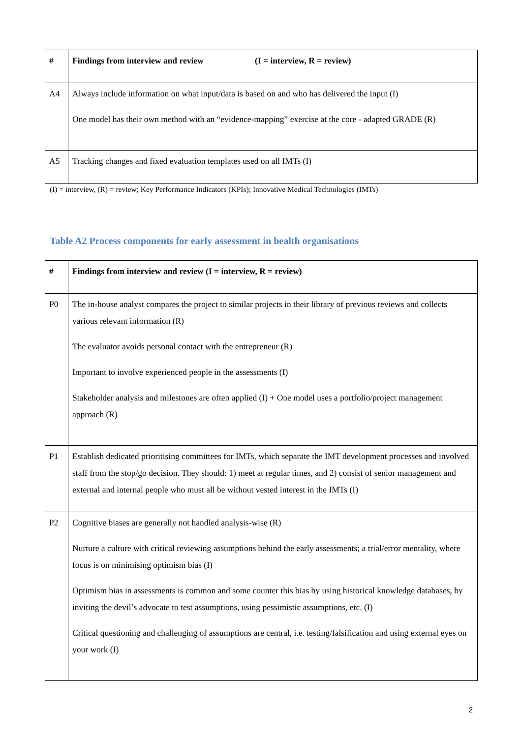| # | Findings from interview and review (I = interview, R = review) |
| --- | --- |
| A4 | Always include information on what input/data is based on and who has delivered the input (I) One model has their own method with an “evidence-mapping” exercise at the core - adapted GRADE (R) |
| A5 | Tracking changes and fixed evaluation templates used on all IMTs (I) |
(I) = interview, (R) = review; Key Performance Indicators (KPIs); Innovative Medical Technologies (IMTs)
Table A2 Process components for early assessment in health organisations
| # | Findings from interview and review (I = interview, R = review) |
| --- | --- |
| P0 | The in-house analyst compares the project to similar projects in their library of previous reviews and collects various relevant information (R) The evaluator avoids personal contact with the entrepreneur (R) Important to involve experienced people in the assessments (I) Stakeholder analysis and milestones are often applied (I) + One model uses a portfolio/project management approach (R) |
| P1 | Establish dedicated prioritising committees for IMTs, which separate the IMT development processes and involved staff from the stop/go decision. They should: 1) meet at regular times, and 2) consist of senior management and external and internal people who must all be without vested interest in the IMTs (I) |
| P2 | Cognitive biases are generally not handled analysis-wise (R) Nurture a culture with critical reviewing assumptions behind the early assessments; a trial/error mentality, where focus is on minimising optimism bias (I) Optimism bias in assessments is common and some counter this bias by using historical knowledge databases, by inviting the devil’s advocate to test assumptions, using pessimistic assumptions, etc. (I) Critical questioning and challenging of assumptions are central, i.e. testing/falsification and using external eyes on your work (I) |
2